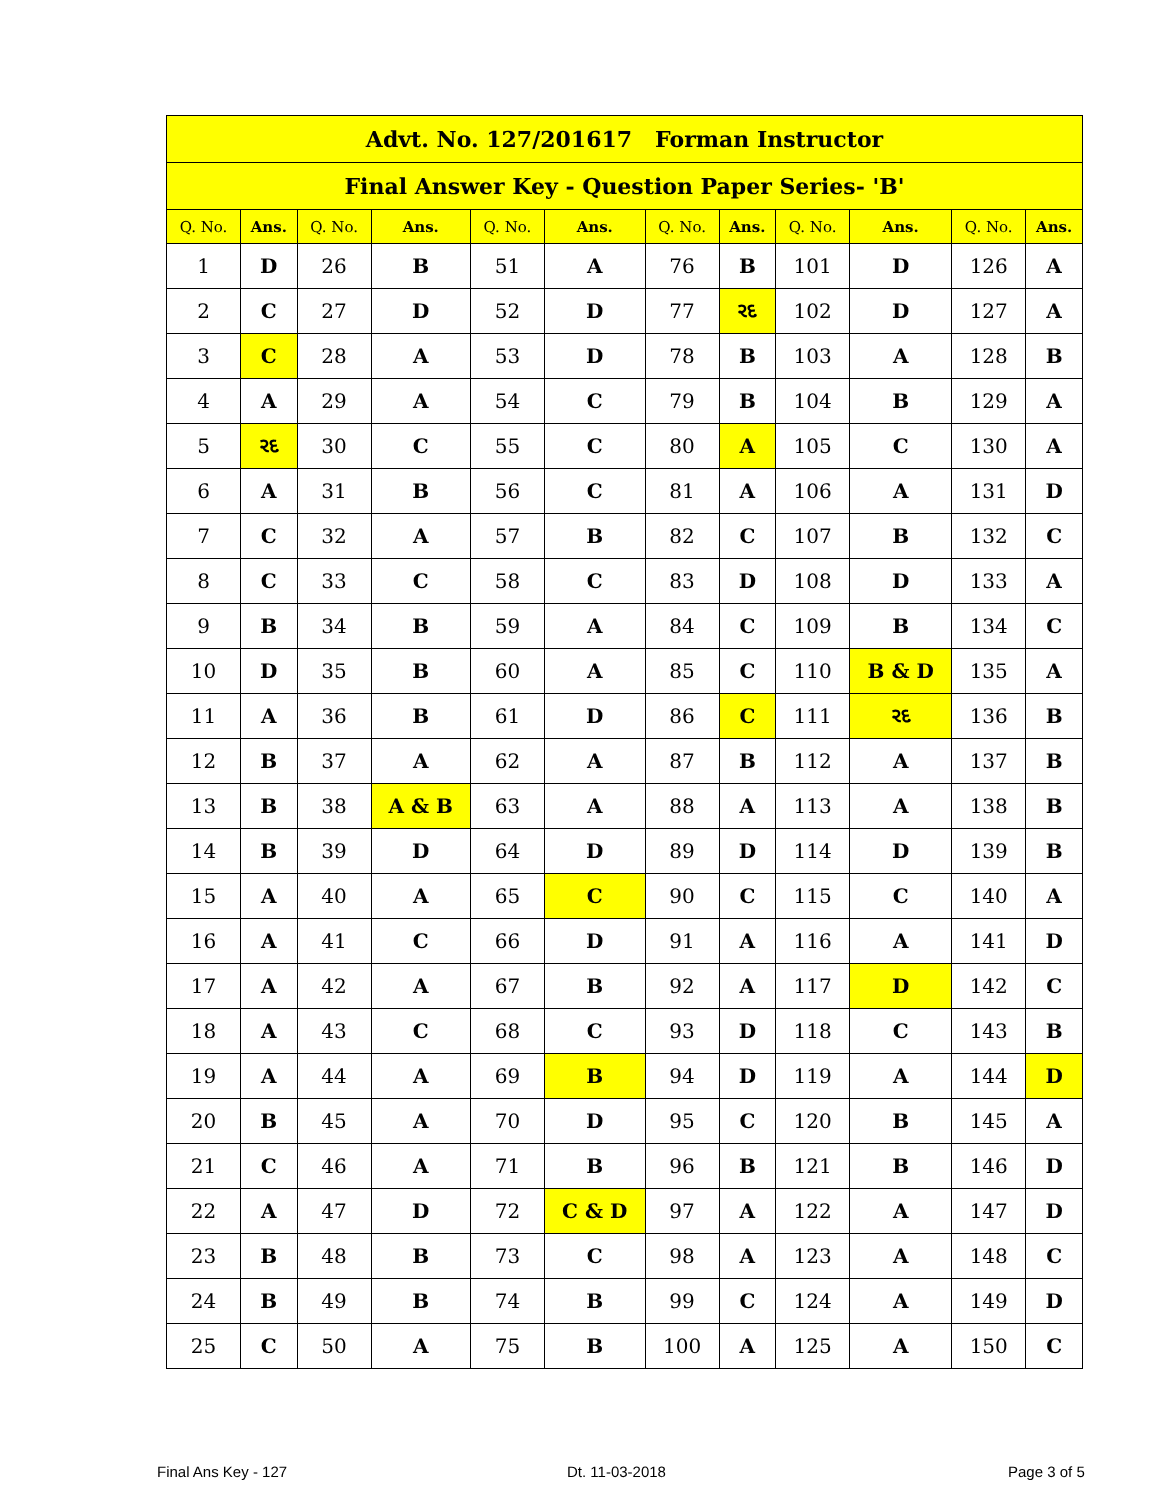| Advt. No. 127/201617 Forman Instructor | | | | | | | | | | | |
| --- | --- | --- | --- | --- | --- | --- | --- | --- | --- | --- | --- |
| Final Answer Key - Question Paper Series- 'B' | | | | | | | | | | | |
| Q. No. | Ans. | Q. No. | Ans. | Q. No. | Ans. | Q. No. | Ans. | Q. No. | Ans. | Q. No. | Ans. |
| 1 | D | 26 | B | 51 | A | 76 | B | 101 | D | 126 | A |
| 2 | C | 27 | D | 52 | D | 77 | રદ | 102 | D | 127 | A |
| 3 | C | 28 | A | 53 | D | 78 | B | 103 | A | 128 | B |
| 4 | A | 29 | A | 54 | C | 79 | B | 104 | B | 129 | A |
| 5 | રદ | 30 | C | 55 | C | 80 | A | 105 | C | 130 | A |
| 6 | A | 31 | B | 56 | C | 81 | A | 106 | A | 131 | D |
| 7 | C | 32 | A | 57 | B | 82 | C | 107 | B | 132 | C |
| 8 | C | 33 | C | 58 | C | 83 | D | 108 | D | 133 | A |
| 9 | B | 34 | B | 59 | A | 84 | C | 109 | B | 134 | C |
| 10 | D | 35 | B | 60 | A | 85 | C | 110 | B & D | 135 | A |
| 11 | A | 36 | B | 61 | D | 86 | C | 111 | રદ | 136 | B |
| 12 | B | 37 | A | 62 | A | 87 | B | 112 | A | 137 | B |
| 13 | B | 38 | A & B | 63 | A | 88 | A | 113 | A | 138 | B |
| 14 | B | 39 | D | 64 | D | 89 | D | 114 | D | 139 | B |
| 15 | A | 40 | A | 65 | C | 90 | C | 115 | C | 140 | A |
| 16 | A | 41 | C | 66 | D | 91 | A | 116 | A | 141 | D |
| 17 | A | 42 | A | 67 | B | 92 | A | 117 | D | 142 | C |
| 18 | A | 43 | C | 68 | C | 93 | D | 118 | C | 143 | B |
| 19 | A | 44 | A | 69 | B | 94 | D | 119 | A | 144 | D |
| 20 | B | 45 | A | 70 | D | 95 | C | 120 | B | 145 | A |
| 21 | C | 46 | A | 71 | B | 96 | B | 121 | B | 146 | D |
| 22 | A | 47 | D | 72 | C & D | 97 | A | 122 | A | 147 | D |
| 23 | B | 48 | B | 73 | C | 98 | A | 123 | A | 148 | C |
| 24 | B | 49 | B | 74 | B | 99 | C | 124 | A | 149 | D |
| 25 | C | 50 | A | 75 | B | 100 | A | 125 | A | 150 | C |
Final Ans Key - 127 Dt. 11-03-2018 Page 3 of 5